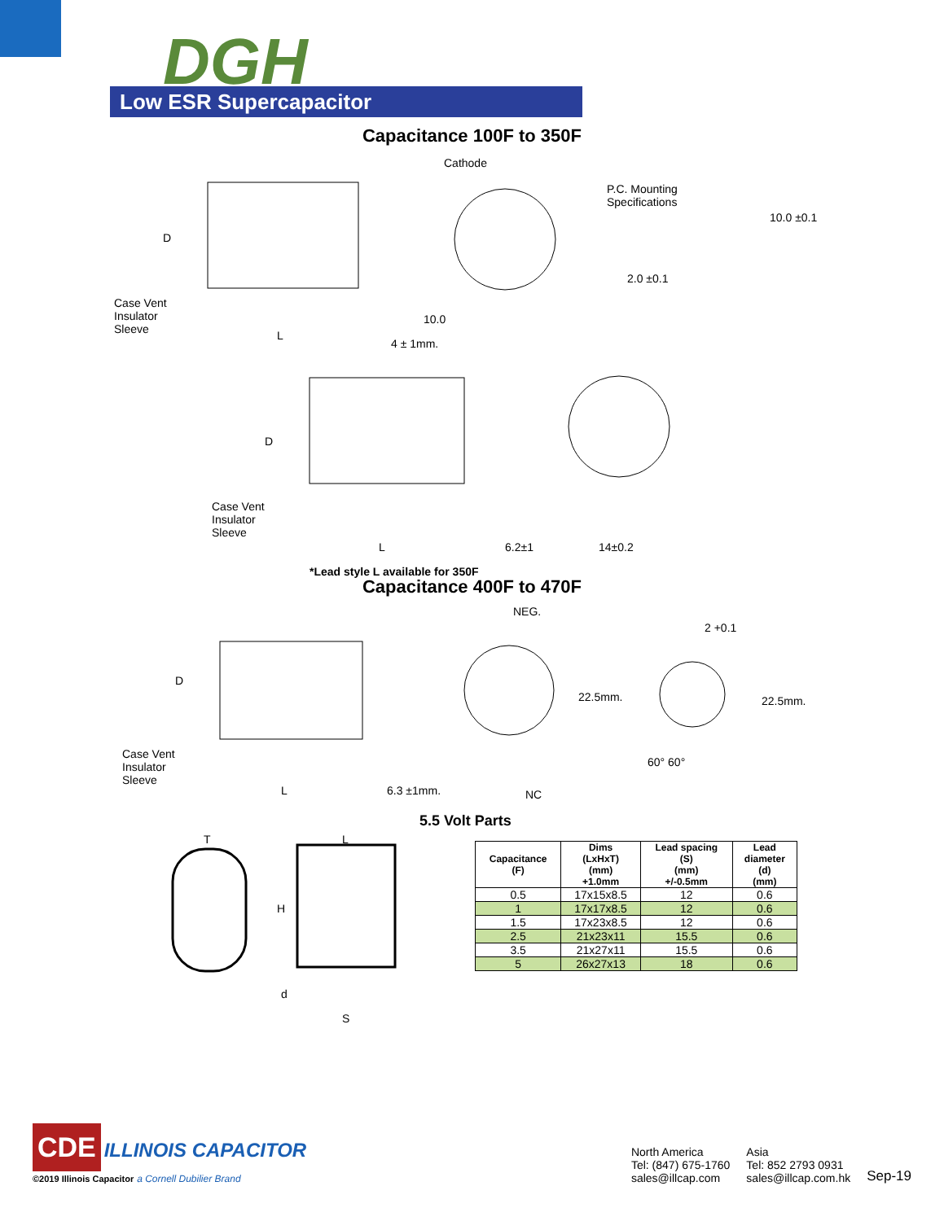DGH
Low ESR Supercapacitor
Capacitance 100F to 350F
Cathode
P.C. Mounting
Specifications
10.0 ±0.1
2.0 ±0.1
D
Case Vent
Insulator
Sleeve
L
4 ± 1mm.
10.0
D
Case Vent
Insulator
Sleeve
L 6.2±1 14±0.2
*Lead style L available for 350F
Capacitance 400F to 470F
NEG.
2 +0.1
22.5mm. 22.5mm.
60° 60°
NC
D
Case Vent
Insulator
Sleeve
L 6.3 ±1mm.
5.5 Volt Parts
T L
H
d
S
| Capacitance (F) | Dims (LxHxT) (mm) +1.0mm | Lead spacing (S) (mm) +/-0.5mm | Lead diameter (d) (mm) |
| --- | --- | --- | --- |
| 0.5 | 17x15x8.5 | 12 | 0.6 |
| 1 | 17x17x8.5 | 12 | 0.6 |
| 1.5 | 17x23x8.5 | 12 | 0.6 |
| 2.5 | 21x23x11 | 15.5 | 0.6 |
| 3.5 | 21x27x11 | 15.5 | 0.6 |
| 5 | 26x27x13 | 18 | 0.6 |
CDE
ILLINOIS CAPACITOR
©2019 Illinois Capacitor a Cornell Dubilier Brand
North America
Tel: (847) 675-1760
sales@illcap.com
Asia
Tel: 852 2793 0931
sales@illcap.com.hk
Sep-19